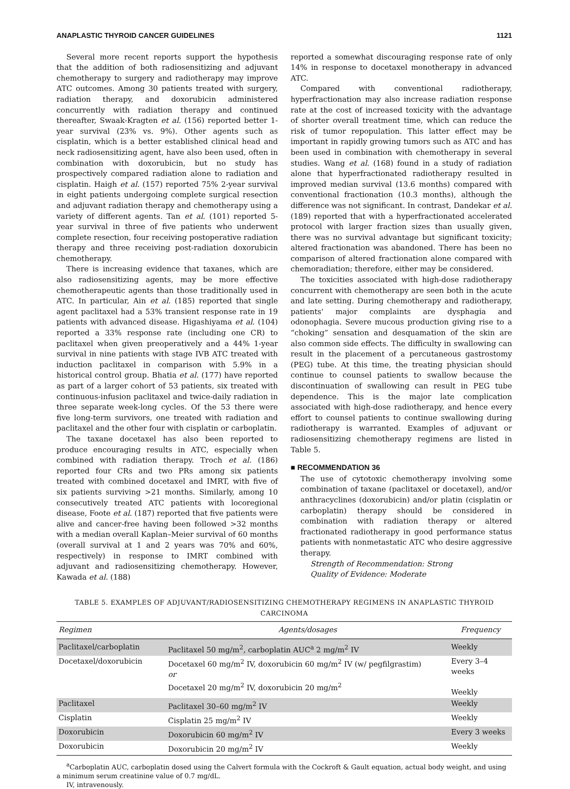ANAPLASTIC THYROID CANCER GUIDELINES 1121
Several more recent reports support the hypothesis that the addition of both radiosensitizing and adjuvant chemotherapy to surgery and radiotherapy may improve ATC outcomes. Among 30 patients treated with surgery, radiation therapy, and doxorubicin administered concurrently with radiation therapy and continued thereafter, Swaak-Kragten et al. (156) reported better 1-year survival (23% vs. 9%). Other agents such as cisplatin, which is a better established clinical head and neck radiosensitizing agent, have also been used, often in combination with doxorubicin, but no study has prospectively compared radiation alone to radiation and cisplatin. Haigh et al. (157) reported 75% 2-year survival in eight patients undergoing complete surgical resection and adjuvant radiation therapy and chemotherapy using a variety of different agents. Tan et al. (101) reported 5-year survival in three of five patients who underwent complete resection, four receiving postoperative radiation therapy and three receiving post-radiation doxorubicin chemotherapy.
There is increasing evidence that taxanes, which are also radiosensitizing agents, may be more effective chemotherapeutic agents than those traditionally used in ATC. In particular, Ain et al. (185) reported that single agent paclitaxel had a 53% transient response rate in 19 patients with advanced disease. Higashiyama et al. (104) reported a 33% response rate (including one CR) to paclitaxel when given preoperatively and a 44% 1-year survival in nine patients with stage IVB ATC treated with induction paclitaxel in comparison with 5.9% in a historical control group. Bhatia et al. (177) have reported as part of a larger cohort of 53 patients, six treated with continuous-infusion paclitaxel and twice-daily radiation in three separate week-long cycles. Of the 53 there were five long-term survivors, one treated with radiation and paclitaxel and the other four with cisplatin or carboplatin.
The taxane docetaxel has also been reported to produce encouraging results in ATC, especially when combined with radiation therapy. Troch et al. (186) reported four CRs and two PRs among six patients treated with combined docetaxel and IMRT, with five of six patients surviving >21 months. Similarly, among 10 consecutively treated ATC patients with locoregional disease, Foote et al. (187) reported that five patients were alive and cancer-free having been followed >32 months with a median overall Kaplan–Meier survival of 60 months (overall survival at 1 and 2 years was 70% and 60%, respectively) in response to IMRT combined with adjuvant and radiosensitizing chemotherapy. However, Kawada et al. (188)
reported a somewhat discouraging response rate of only 14% in response to docetaxel monotherapy in advanced ATC.
Compared with conventional radiotherapy, hyperfractionation may also increase radiation response rate at the cost of increased toxicity with the advantage of shorter overall treatment time, which can reduce the risk of tumor repopulation. This latter effect may be important in rapidly growing tumors such as ATC and has been used in combination with chemotherapy in several studies. Wang et al. (168) found in a study of radiation alone that hyperfractionated radiotherapy resulted in improved median survival (13.6 months) compared with conventional fractionation (10.3 months), although the difference was not significant. In contrast, Dandekar et al. (189) reported that with a hyperfractionated accelerated protocol with larger fraction sizes than usually given, there was no survival advantage but significant toxicity; altered fractionation was abandoned. There has been no comparison of altered fractionation alone compared with chemoradiation; therefore, either may be considered.
The toxicities associated with high-dose radiotherapy concurrent with chemotherapy are seen both in the acute and late setting. During chemotherapy and radiotherapy, patients' major complaints are dysphagia and odonophagia. Severe mucous production giving rise to a “choking” sensation and desquamation of the skin are also common side effects. The difficulty in swallowing can result in the placement of a percutaneous gastrostomy (PEG) tube. At this time, the treating physician should continue to counsel patients to swallow because the discontinuation of swallowing can result in PEG tube dependence. This is the major late complication associated with high-dose radiotherapy, and hence every effort to counsel patients to continue swallowing during radiotherapy is warranted. Examples of adjuvant or radiosensitizing chemotherapy regimens are listed in Table 5.
■ RECOMMENDATION 36
The use of cytotoxic chemotherapy involving some combination of taxane (paclitaxel or docetaxel), and/or anthracyclines (doxorubicin) and/or platin (cisplatin or carboplatin) therapy should be considered in combination with radiation therapy or altered fractionated radiotherapy in good performance status patients with nonmetastatic ATC who desire aggressive therapy.
Strength of Recommendation: Strong
Quality of Evidence: Moderate
TABLE 5. EXAMPLES OF ADJUVANT/RADIOSENSITIZING CHEMOTHERAPY REGIMENS IN ANAPLASTIC THYROID CARCINOMA
| Regimen | Agents/dosages | Frequency |
| --- | --- | --- |
| Paclitaxel/carboplatin | Paclitaxel 50 mg/m<sup>2</sup>, carboplatin AUC<sup>a</sup> 2 mg/m<sup>2</sup> IV | Weekly |
| Docetaxel/doxorubicin | Docetaxel 60 mg/m<sup>2</sup> IV, doxorubicin 60 mg/m<sup>2</sup> IV (w/ pegfilgrastim) or Docetaxel 20 mg/m<sup>2</sup> IV, doxorubicin 20 mg/m<sup>2</sup> | Every 3–4 weeks Weekly |
| Paclitaxel | Paclitaxel 30–60 mg/m<sup>2</sup> IV | Weekly |
| Cisplatin | Cisplatin 25 mg/m<sup>2</sup> IV | Weekly |
| Doxorubicin | Doxorubicin 60 mg/m<sup>2</sup> IV | Every 3 weeks |
| Doxorubicin | Doxorubicin 20 mg/m<sup>2</sup> IV | Weekly |
<sup>a</sup> Carboplatin AUC, carboplatin dosed using the Calvert formula with the Cockroft & Gault equation, actual body weight, and using a minimum serum creatinine value of 0.7 mg/dL.
IV, intravenously.